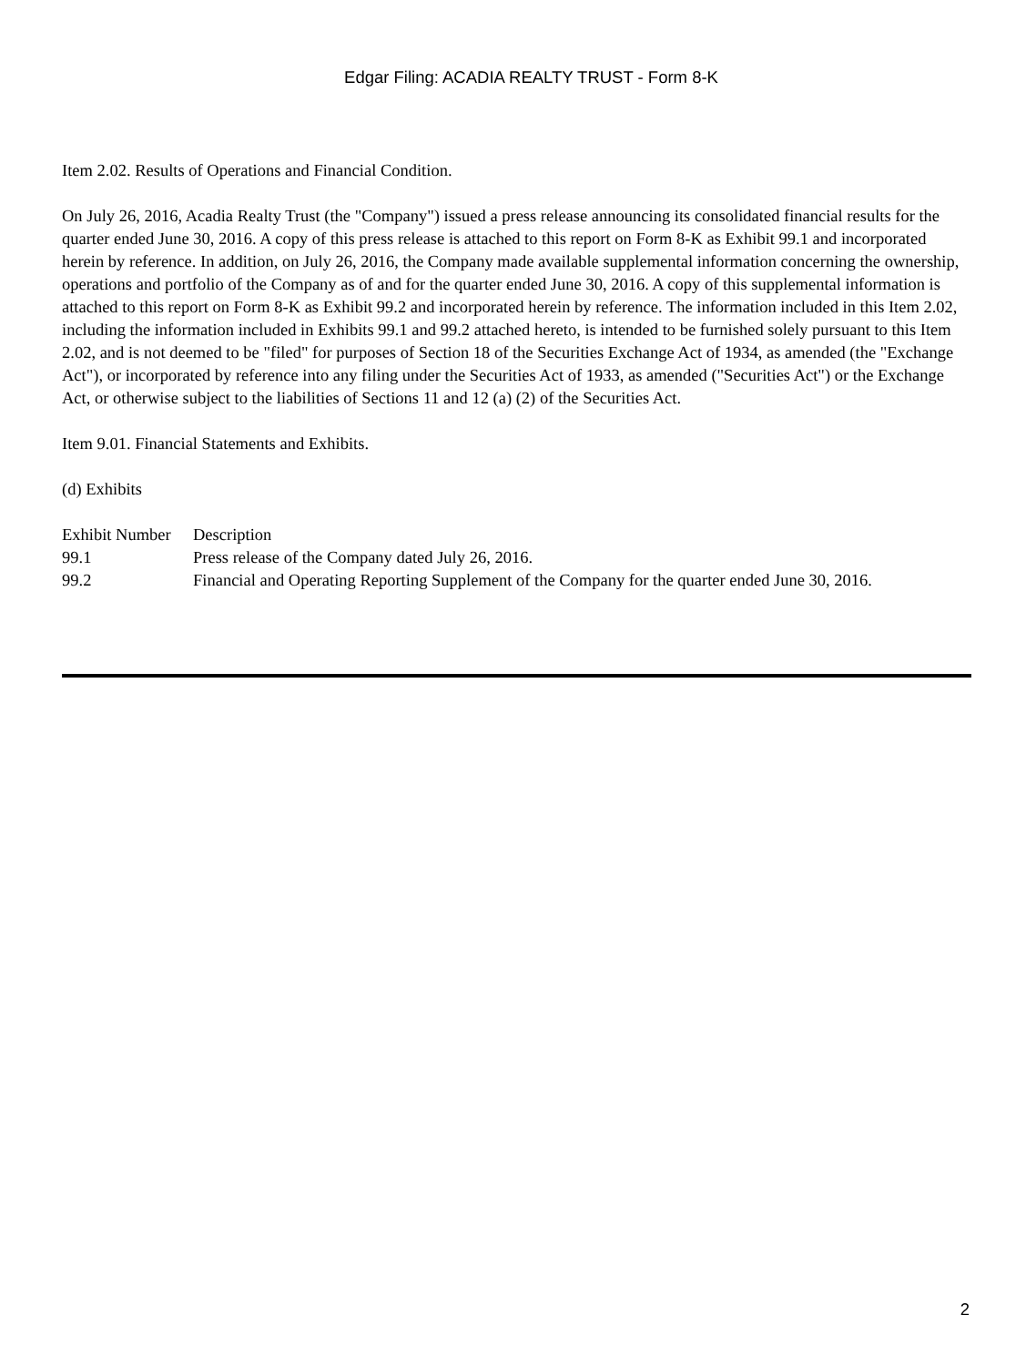Edgar Filing: ACADIA REALTY TRUST - Form 8-K
Item 2.02. Results of Operations and Financial Condition.
On July 26, 2016, Acadia Realty Trust (the "Company") issued a press release announcing its consolidated financial results for the quarter ended June 30, 2016. A copy of this press release is attached to this report on Form 8-K as Exhibit 99.1 and incorporated herein by reference. In addition, on July 26, 2016, the Company made available supplemental information concerning the ownership, operations and portfolio of the Company as of and for the quarter ended June 30, 2016. A copy of this supplemental information is attached to this report on Form 8-K as Exhibit 99.2 and incorporated herein by reference. The information included in this Item 2.02, including the information included in Exhibits 99.1 and 99.2 attached hereto, is intended to be furnished solely pursuant to this Item 2.02, and is not deemed to be "filed" for purposes of Section 18 of the Securities Exchange Act of 1934, as amended (the "Exchange Act"), or incorporated by reference into any filing under the Securities Act of 1933, as amended ("Securities Act") or the Exchange Act, or otherwise subject to the liabilities of Sections 11 and 12 (a) (2) of the Securities Act.
Item 9.01. Financial Statements and Exhibits.
(d) Exhibits
| Exhibit Number | Description |
| 99.1 | Press release of the Company dated July 26, 2016. |
| 99.2 | Financial and Operating Reporting Supplement of the Company for the quarter ended June 30, 2016. |
2